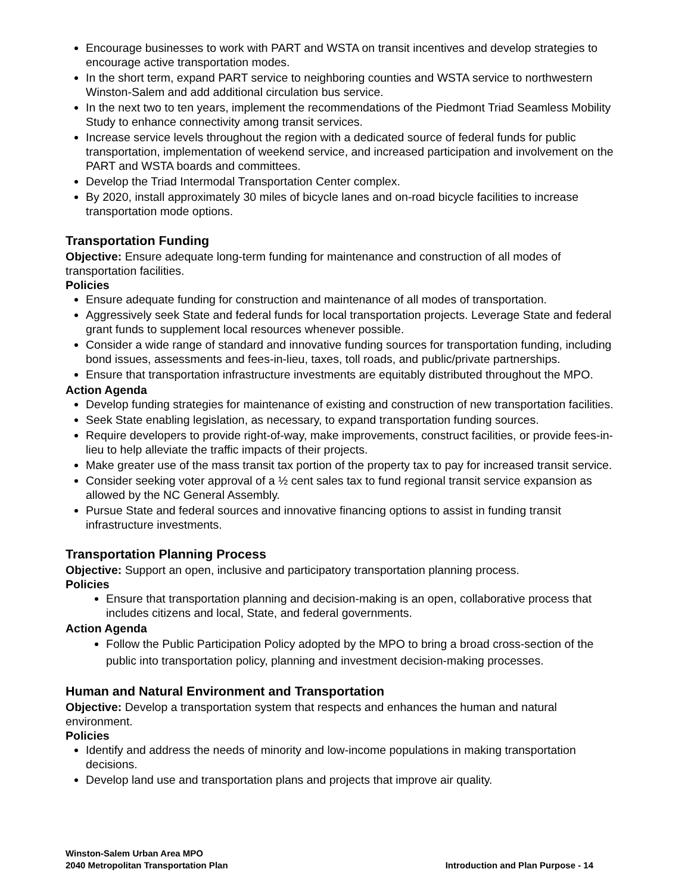Encourage businesses to work with PART and WSTA on transit incentives and develop strategies to encourage active transportation modes.
In the short term, expand PART service to neighboring counties and WSTA service to northwestern Winston-Salem and add additional circulation bus service.
In the next two to ten years, implement the recommendations of the Piedmont Triad Seamless Mobility Study to enhance connectivity among transit services.
Increase service levels throughout the region with a dedicated source of federal funds for public transportation, implementation of weekend service, and increased participation and involvement on the PART and WSTA boards and committees.
Develop the Triad Intermodal Transportation Center complex.
By 2020, install approximately 30 miles of bicycle lanes and on-road bicycle facilities to increase transportation mode options.
Transportation Funding
Objective: Ensure adequate long-term funding for maintenance and construction of all modes of transportation facilities.
Policies
Ensure adequate funding for construction and maintenance of all modes of transportation.
Aggressively seek State and federal funds for local transportation projects. Leverage State and federal grant funds to supplement local resources whenever possible.
Consider a wide range of standard and innovative funding sources for transportation funding, including bond issues, assessments and fees-in-lieu, taxes, toll roads, and public/private partnerships.
Ensure that transportation infrastructure investments are equitably distributed throughout the MPO.
Action Agenda
Develop funding strategies for maintenance of existing and construction of new transportation facilities.
Seek State enabling legislation, as necessary, to expand transportation funding sources.
Require developers to provide right-of-way, make improvements, construct facilities, or provide fees-in-lieu to help alleviate the traffic impacts of their projects.
Make greater use of the mass transit tax portion of the property tax to pay for increased transit service.
Consider seeking voter approval of a ½ cent sales tax to fund regional transit service expansion as allowed by the NC General Assembly.
Pursue State and federal sources and innovative financing options to assist in funding transit infrastructure investments.
Transportation Planning Process
Objective: Support an open, inclusive and participatory transportation planning process.
Policies
Ensure that transportation planning and decision-making is an open, collaborative process that includes citizens and local, State, and federal governments.
Action Agenda
Follow the Public Participation Policy adopted by the MPO to bring a broad cross-section of the public into transportation policy, planning and investment decision-making processes.
Human and Natural Environment and Transportation
Objective: Develop a transportation system that respects and enhances the human and natural environment.
Policies
Identify and address the needs of minority and low-income populations in making transportation decisions.
Develop land use and transportation plans and projects that improve air quality.
Winston-Salem Urban Area MPO
2040 Metropolitan Transportation Plan
Introduction and Plan Purpose - 14